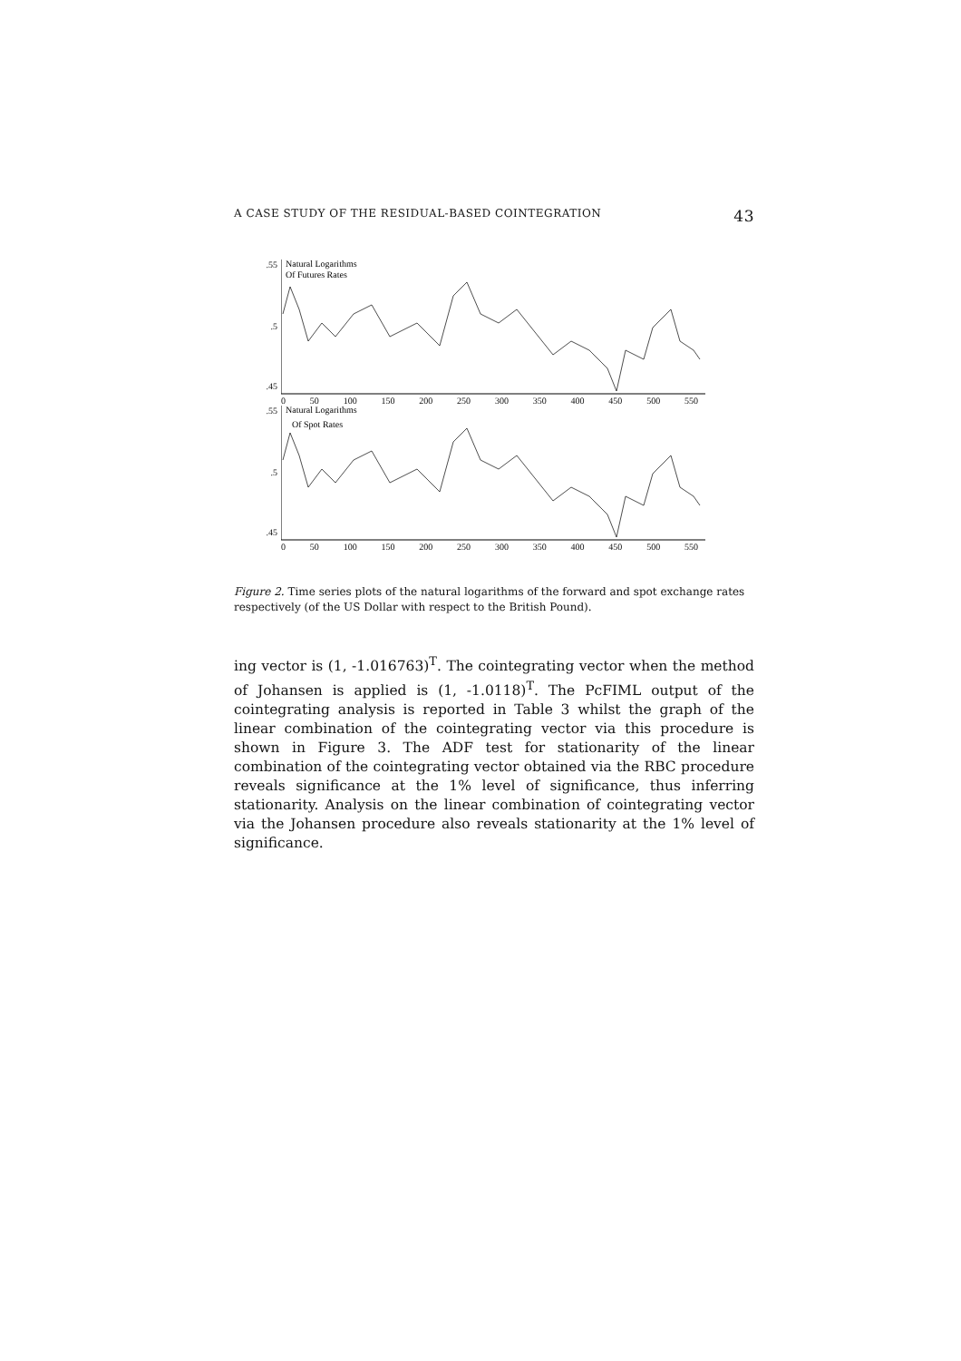A CASE STUDY OF THE RESIDUAL-BASED COINTEGRATION 43
.55.5.45
Natural Logarithms
Of Futures Rates
0 50 100 150 200 250 300 350 400 450 500 550
.55.5.45
Natural Logarithms
Of Spot Rates
0 50 100 150 200 250 300 350 400 450 500 550
Figure 2. Time series plots of the natural logarithms of the forward and spot exchange rates respectively (of the US Dollar with respect to the British Pound).
ing vector is (1, -1.016763)<sup>T</sup>. The cointegrating vector when the method of Johansen is applied is (1, -1.0118)<sup>T</sup>. The PcFIML output of the cointegrating analysis is reported in Table 3 whilst the graph of the linear combination of the cointegrating vector via this procedure is shown in Figure 3. The ADF test for stationarity of the linear combination of the cointegrating vector obtained via the RBC procedure reveals significance at the 1% level of significance, thus inferring stationarity. Analysis on the linear combination of cointegrating vector via the Johansen procedure also reveals stationarity at the 1% level of significance.